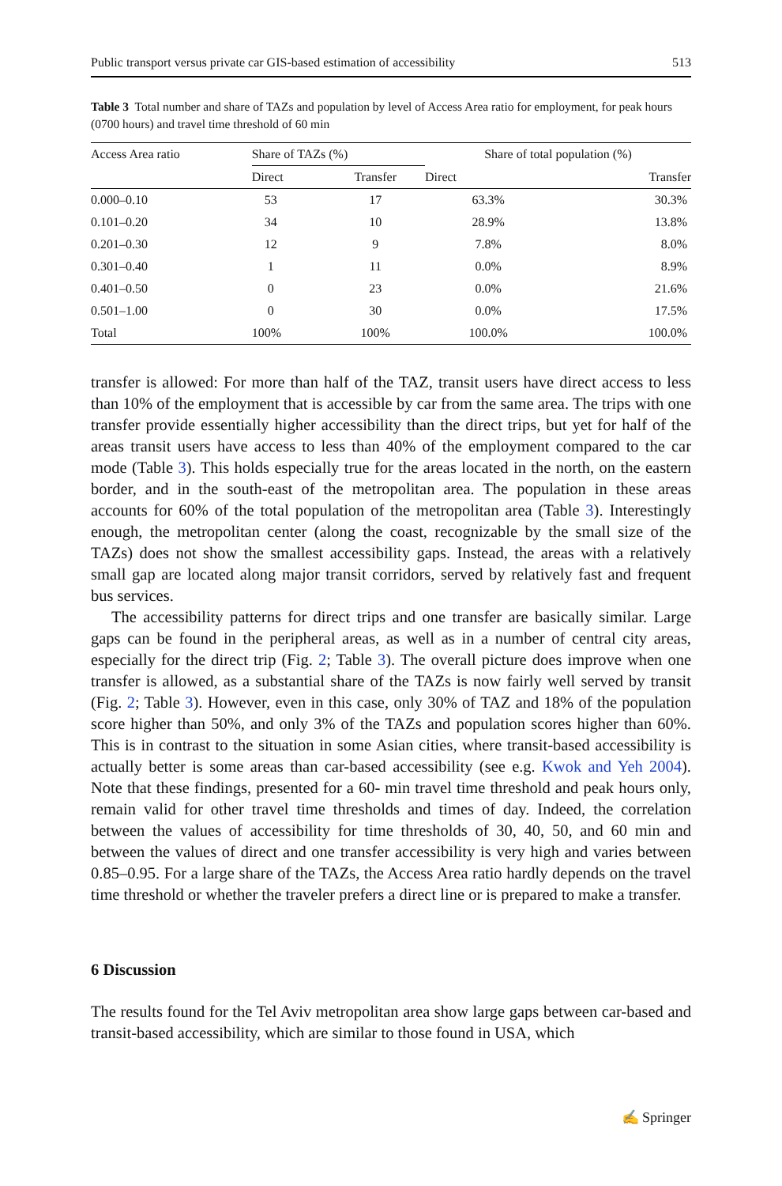Public transport versus private car GIS-based estimation of accessibility 513
Table 3 Total number and share of TAZs and population by level of Access Area ratio for employment, for peak hours (0700 hours) and travel time threshold of 60 min
| Access Area ratio | Share of TAZs (%) | | Share of total population (%) | |
| --- | --- | --- | --- | --- |
| | Direct | Transfer | Direct | Transfer |
| 0.000–0.10 | 53 | 17 | 63.3% | 30.3% |
| 0.101–0.20 | 34 | 10 | 28.9% | 13.8% |
| 0.201–0.30 | 12 | 9 | 7.8% | 8.0% |
| 0.301–0.40 | 1 | 11 | 0.0% | 8.9% |
| 0.401–0.50 | 0 | 23 | 0.0% | 21.6% |
| 0.501–1.00 | 0 | 30 | 0.0% | 17.5% |
| Total | 100% | 100% | 100.0% | 100.0% |
transfer is allowed: For more than half of the TAZ, transit users have direct access to less than 10% of the employment that is accessible by car from the same area. The trips with one transfer provide essentially higher accessibility than the direct trips, but yet for half of the areas transit users have access to less than 40% of the employment compared to the car mode (Table 3). This holds especially true for the areas located in the north, on the eastern border, and in the south-east of the metropolitan area. The population in these areas accounts for 60% of the total population of the metropolitan area (Table 3). Interestingly enough, the metropolitan center (along the coast, recognizable by the small size of the TAZs) does not show the smallest accessibility gaps. Instead, the areas with a relatively small gap are located along major transit corridors, served by relatively fast and frequent bus services.
The accessibility patterns for direct trips and one transfer are basically similar. Large gaps can be found in the peripheral areas, as well as in a number of central city areas, especially for the direct trip (Fig. 2; Table 3). The overall picture does improve when one transfer is allowed, as a substantial share of the TAZs is now fairly well served by transit (Fig. 2; Table 3). However, even in this case, only 30% of TAZ and 18% of the population score higher than 50%, and only 3% of the TAZs and population scores higher than 60%. This is in contrast to the situation in some Asian cities, where transit-based accessibility is actually better is some areas than car-based accessibility (see e.g. Kwok and Yeh 2004). Note that these findings, presented for a 60- min travel time threshold and peak hours only, remain valid for other travel time thresholds and times of day. Indeed, the correlation between the values of accessibility for time thresholds of 30, 40, 50, and 60 min and between the values of direct and one transfer accessibility is very high and varies between 0.85–0.95. For a large share of the TAZs, the Access Area ratio hardly depends on the travel time threshold or whether the traveler prefers a direct line or is prepared to make a transfer.
6 Discussion
The results found for the Tel Aviv metropolitan area show large gaps between car-based and transit-based accessibility, which are similar to those found in USA, which
✍ Springer